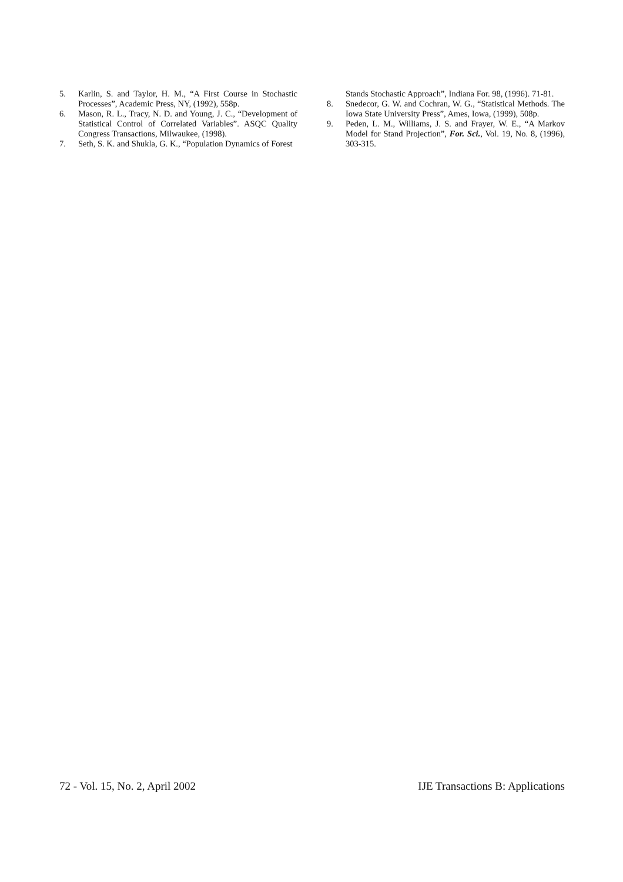5. Karlin, S. and Taylor, H. M., “A First Course in Stochastic Processes”, Academic Press, NY, (1992), 558p.
6. Mason, R. L., Tracy, N. D. and Young, J. C., “Development of Statistical Control of Correlated Variables”. ASQC Quality Congress Transactions, Milwaukee, (1998).
7. Seth, S. K. and Shukla, G. K., “Population Dynamics of Forest
Stands Stochastic Approach”, Indiana For. 98, (1996). 71-81.
8. Snedecor, G. W. and Cochran, W. G., “Statistical Methods. The Iowa State University Press”, Ames, Iowa, (1999), 508p.
9. Peden, L. M., Williams, J. S. and Frayer, W. E., “A Markov Model for Stand Projection”, For. Sci., Vol. 19, No. 8, (1996), 303-315.
72 - Vol. 15, No. 2, April 2002 IJE Transactions B: Applications